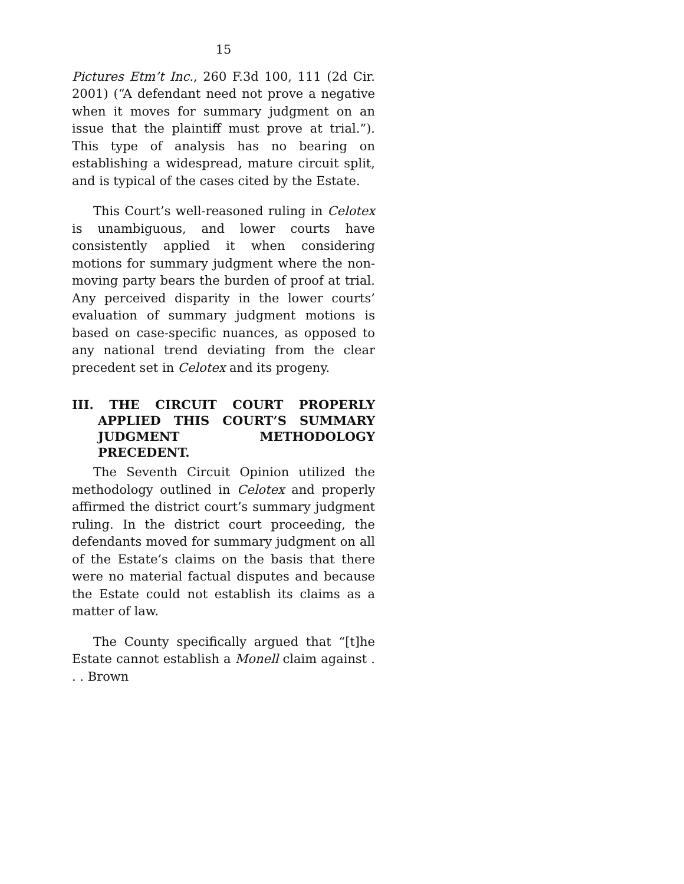15
Pictures Etm’t Inc., 260 F.3d 100, 111 (2d Cir. 2001) (“A defendant need not prove a negative when it moves for summary judgment on an issue that the plaintiff must prove at trial.”). This type of analysis has no bearing on establishing a widespread, mature circuit split, and is typical of the cases cited by the Estate.
This Court’s well-reasoned ruling in Celotex is unambiguous, and lower courts have consistently applied it when considering motions for summary judgment where the non-moving party bears the burden of proof at trial. Any perceived disparity in the lower courts’ evaluation of summary judgment motions is based on case-specific nuances, as opposed to any national trend deviating from the clear precedent set in Celotex and its progeny.
III. THE CIRCUIT COURT PROPERLY APPLIED THIS COURT’S SUMMARY JUDGMENT METHODOLOGY PRECEDENT.
The Seventh Circuit Opinion utilized the methodology outlined in Celotex and properly affirmed the district court’s summary judgment ruling. In the district court proceeding, the defendants moved for summary judgment on all of the Estate’s claims on the basis that there were no material factual disputes and because the Estate could not establish its claims as a matter of law.
The County specifically argued that “[t]he Estate cannot establish a Monell claim against . . . Brown